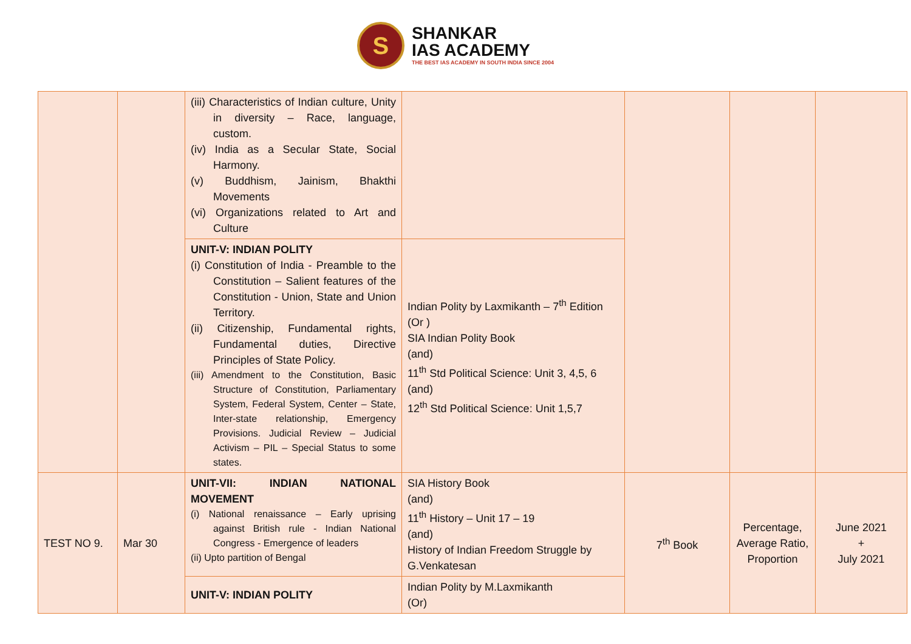S
SHANKAR
IAS ACADEMY
THE BEST IAS ACADEMY IN SOUTH INDIA SINCE 2004
| | | (iii) Characteristics of Indian culture, Unity in diversity – Race, language, custom. (iv) India as a Secular State, Social Harmony. (v) Buddhism, Jainism, Bhakthi Movements (vi) Organizations related to Art and Culture | | | | |
| | | UNIT-V: INDIAN POLITY (i) Constitution of India - Preamble to the Constitution – Salient features of the Constitution - Union, State and Union Territory. (ii) Citizenship, Fundamental rights, Fundamental duties, Directive Principles of State Policy. (iii) Amendment to the Constitution, Basic Structure of Constitution, Parliamentary System, Federal System, Center – State, Inter-state relationship, Emergency Provisions. Judicial Review – Judicial Activism – PIL – Special Status to some states. | Indian Polity by Laxmikanth – 7<sup>th</sup> Edition (Or ) SIA Indian Polity Book (and) 11<sup>th</sup> Std Political Science: Unit 3, 4,5, 6 (and) 12<sup>th</sup> Std Political Science: Unit 1,5,7 | | | |
| TEST NO 9. | Mar 30 | UNIT-VII: INDIAN NATIONAL MOVEMENT (i) National renaissance – Early uprising against British rule - Indian National Congress - Emergence of leaders (ii) Upto partition of Bengal | SIA History Book (and) 11<sup>th</sup> History – Unit 17 – 19 (and) History of Indian Freedom Struggle by G.Venkatesan | 7<sup>th</sup> Book | Percentage, Average Ratio, Proportion | June 2021 + July 2021 |
| | | UNIT-V: INDIAN POLITY | Indian Polity by M.Laxmikanth (Or) | | | |